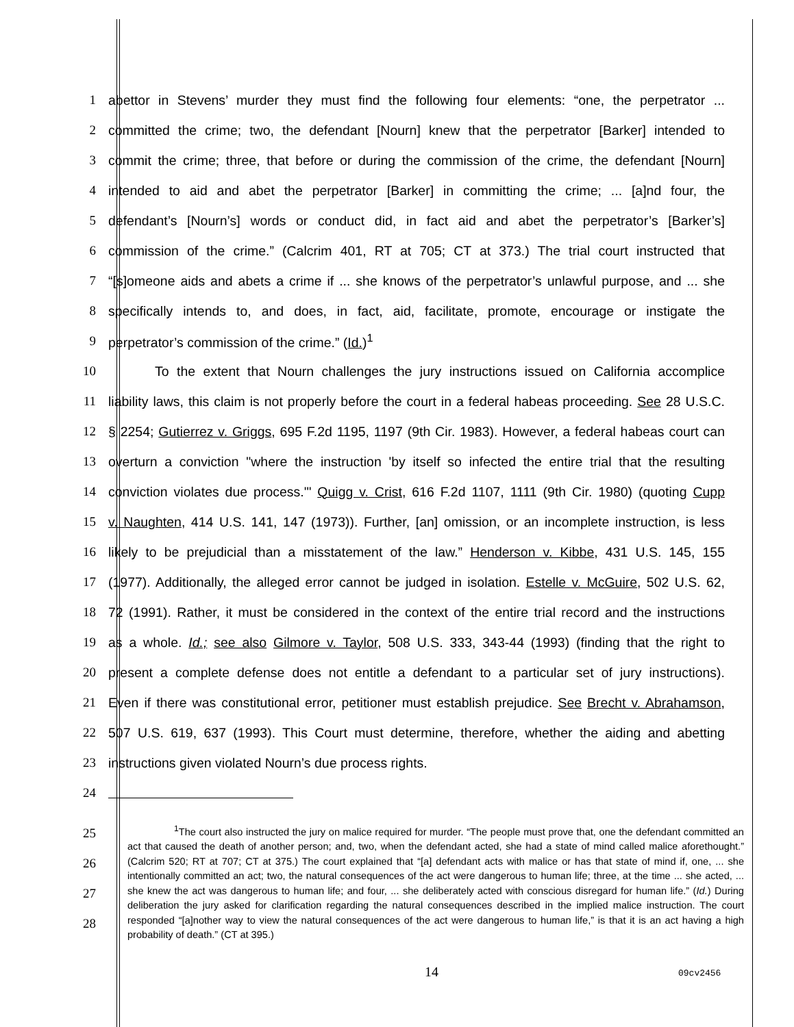1 abettor in Stevens’ murder they must find the following four elements: “one, the perpetrator ...
2 committed the crime; two, the defendant [Nourn] knew that the perpetrator [Barker] intended to
3 commit the crime; three, that before or during the commission of the crime, the defendant [Nourn]
4 intended to aid and abet the perpetrator [Barker] in committing the crime; ... [a]nd four, the
5 defendant’s [Nourn’s] words or conduct did, in fact aid and abet the perpetrator’s [Barker’s]
6 commission of the crime.” (Calcrim 401, RT at 705; CT at 373.) The trial court instructed that
7 “[s]omeone aids and abets a crime if ... she knows of the perpetrator’s unlawful purpose, and ... she
8 specifically intends to, and does, in fact, aid, facilitate, promote, encourage or instigate the
9 perpetrator’s commission of the crime.” (Id.)<sup>1</sup>
10 To the extent that Nourn challenges the jury instructions issued on California accomplice
11 liability laws, this claim is not properly before the court in a federal habeas proceeding. See 28 U.S.C.
12 § 2254; Gutierrez v. Griggs, 695 F.2d 1195, 1197 (9th Cir. 1983). However, a federal habeas court can
13 overturn a conviction "where the instruction 'by itself so infected the entire trial that the resulting
14 conviction violates due process.'" Quigg v. Crist, 616 F.2d 1107, 1111 (9th Cir. 1980) (quoting Cupp
15 v. Naughten, 414 U.S. 141, 147 (1973)). Further, [an] omission, or an incomplete instruction, is less
16 likely to be prejudicial than a misstatement of the law.” Henderson v. Kibbe, 431 U.S. 145, 155
17 (1977). Additionally, the alleged error cannot be judged in isolation. Estelle v. McGuire, 502 U.S. 62,
18 72 (1991). Rather, it must be considered in the context of the entire trial record and the instructions
19 as a whole. Id.; see also Gilmore v. Taylor, 508 U.S. 333, 343-44 (1993) (finding that the right to
20 present a complete defense does not entitle a defendant to a particular set of jury instructions).
21 Even if there was constitutional error, petitioner must establish prejudice. See Brecht v. Abrahamson,
22 507 U.S. 619, 637 (1993). This Court must determine, therefore, whether the aiding and abetting
23 instructions given violated Nourn’s due process rights.
24
25
26
27
28
<sup>1</sup> The court also instructed the jury on malice required for murder. “The people must prove that, one the defendant committed an act that caused the death of another person; and, two, when the defendant acted, she had a state of mind called malice aforethought.” (Calcrim 520; RT at 707; CT at 375.) The court explained that “[a] defendant acts with malice or has that state of mind if, one, ... she intentionally committed an act; two, the natural consequences of the act were dangerous to human life; three, at the time ... she acted, ... she knew the act was dangerous to human life; and four, ... she deliberately acted with conscious disregard for human life.” (Id.) During deliberation the jury asked for clarification regarding the natural consequences described in the implied malice instruction. The court responded “[a]nother way to view the natural consequences of the act were dangerous to human life,” is that it is an act having a high probability of death.” (CT at 395.)
14 09cv2456